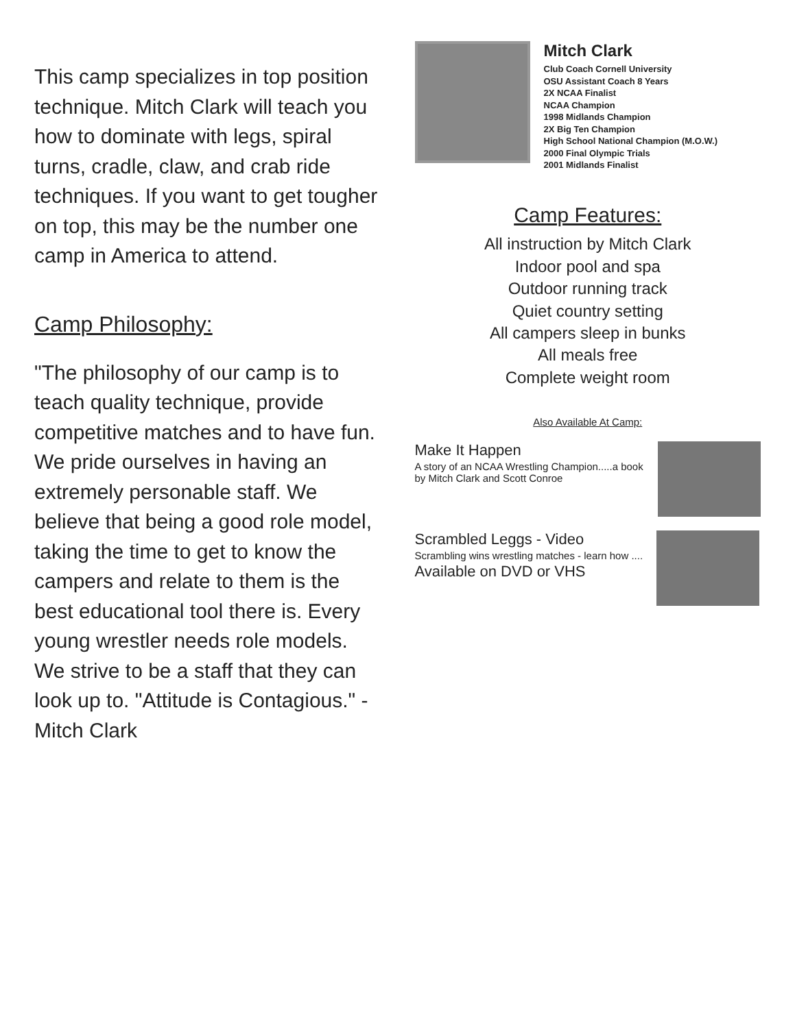This camp specializes in top position technique. Mitch Clark will teach you how to dominate with legs, spiral turns, cradle, claw, and crab ride techniques. If you want to get tougher on top, this may be the number one camp in America to attend.
Camp Philosophy:
"The philosophy of our camp is to teach quality technique, provide competitive matches and to have fun. We pride ourselves in having an extremely personable staff. We believe that being a good role model, taking the time to get to know the campers and relate to them is the best educational tool there is. Every young wrestler needs role models. We strive to be a staff that they can look up to. "Attitude is Contagious." - Mitch Clark
Mitch Clark
Club Coach Cornell University
OSU Assistant Coach 8 Years
2X NCAA Finalist
NCAA Champion
1998 Midlands Champion
2X Big Ten Champion
High School National Champion (M.O.W.)
2000 Final Olympic Trials
2001 Midlands Finalist
Camp Features:
All instruction by Mitch Clark
Indoor pool and spa
Outdoor running track
Quiet country setting
All campers sleep in bunks
All meals free
Complete weight room
Also Available At Camp:
Make It Happen
A story of an NCAA Wrestling Champion.....a book by Mitch Clark and Scott Conroe
Scrambled Leggs - Video
Scrambling wins wrestling matches - learn how ....
Available on DVD or VHS